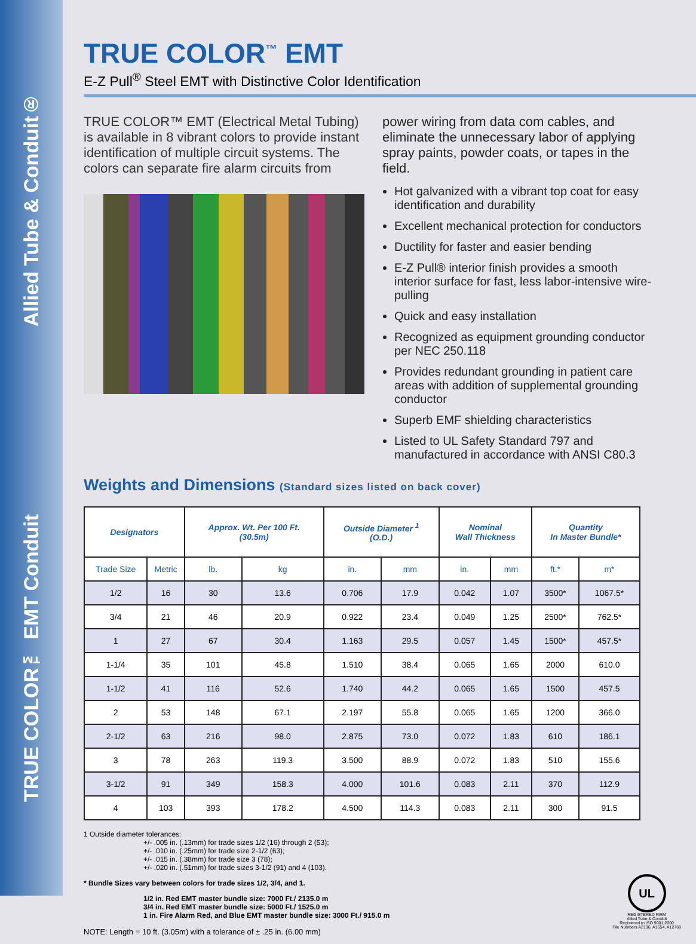TRUE COLOR™ EMT Conduit Allied Tube & Conduit®
TRUE COLOR<sup>™</sup> EMT
E-Z Pull<sup>®</sup> Steel EMT with Distinctive Color Identification
TRUE COLOR™ EMT (Electrical Metal Tubing) is available in 8 vibrant colors to provide instant identification of multiple circuit systems. The colors can separate fire alarm circuits from
power wiring from data com cables, and eliminate the unnecessary labor of applying spray paints, powder coats, or tapes in the field.
Hot galvanized with a vibrant top coat for easy identification and durability
Excellent mechanical protection for conductors
Ductility for faster and easier bending
E-Z Pull® interior finish provides a smooth interior surface for fast, less labor-intensive wire-pulling
Quick and easy installation
Recognized as equipment grounding conductor per NEC 250.118
Provides redundant grounding in patient care areas with addition of supplemental grounding conductor
Superb EMF shielding characteristics
Listed to UL Safety Standard 797 and manufactured in accordance with ANSI C80.3
Weights and Dimensions (Standard sizes listed on back cover)
| Designators | | Approx. Wt. Per 100 Ft. (30.5m) | | Outside Diameter <sup>1</sup> (O.D.) | | Nominal Wall Thickness | | Quantity In Master Bundle* | |
| --- | --- | --- | --- | --- | --- | --- | --- | --- | --- |
| Trade Size | Metric | lb. | kg | in. | mm | in. | mm | ft.* | m* |
| 1/2 | 16 | 30 | 13.6 | 0.706 | 17.9 | 0.042 | 1.07 | 3500* | 1067.5* |
| 3/4 | 21 | 46 | 20.9 | 0.922 | 23.4 | 0.049 | 1.25 | 2500* | 762.5* |
| 1 | 27 | 67 | 30.4 | 1.163 | 29.5 | 0.057 | 1.45 | 1500* | 457.5* |
| 1-1/4 | 35 | 101 | 45.8 | 1.510 | 38.4 | 0.065 | 1.65 | 2000 | 610.0 |
| 1-1/2 | 41 | 116 | 52.6 | 1.740 | 44.2 | 0.065 | 1.65 | 1500 | 457.5 |
| 2 | 53 | 148 | 67.1 | 2.197 | 55.8 | 0.065 | 1.65 | 1200 | 366.0 |
| 2-1/2 | 63 | 216 | 98.0 | 2.875 | 73.0 | 0.072 | 1.83 | 610 | 186.1 |
| 3 | 78 | 263 | 119.3 | 3.500 | 88.9 | 0.072 | 1.83 | 510 | 155.6 |
| 3-1/2 | 91 | 349 | 158.3 | 4.000 | 101.6 | 0.083 | 2.11 | 370 | 112.9 |
| 4 | 103 | 393 | 178.2 | 4.500 | 114.3 | 0.083 | 2.11 | 300 | 91.5 |
1 Outside diameter tolerances:
+/- .005 in. (.13mm) for trade sizes 1/2 (16) through 2 (53);
+/- .010 in. (.25mm) for trade size 2-1/2 (63);
+/- .015 in. (.38mm) for trade size 3 (78);
+/- .020 in. (.51mm) for trade sizes 3-1/2 (91) and 4 (103).
* Bundle Sizes vary between colors for trade sizes 1/2, 3/4, and 1.
1/2 in. Red EMT master bundle size: 7000 Ft./ 2135.0 m
3/4 in. Red EMT master bundle size: 5000 Ft./ 1525.0 m
1 in. Fire Alarm Red, and Blue EMT master bundle size: 3000 Ft./ 915.0 m
NOTE: Length = 10 ft. (3.05m) with a tolerance of ± .25 in. (6.00 mm)
UL
REGISTERED FIRM
Allied Tube & Conduit
Registered to ISO 9001:2000
File Numbers A2106, A1654, A12768